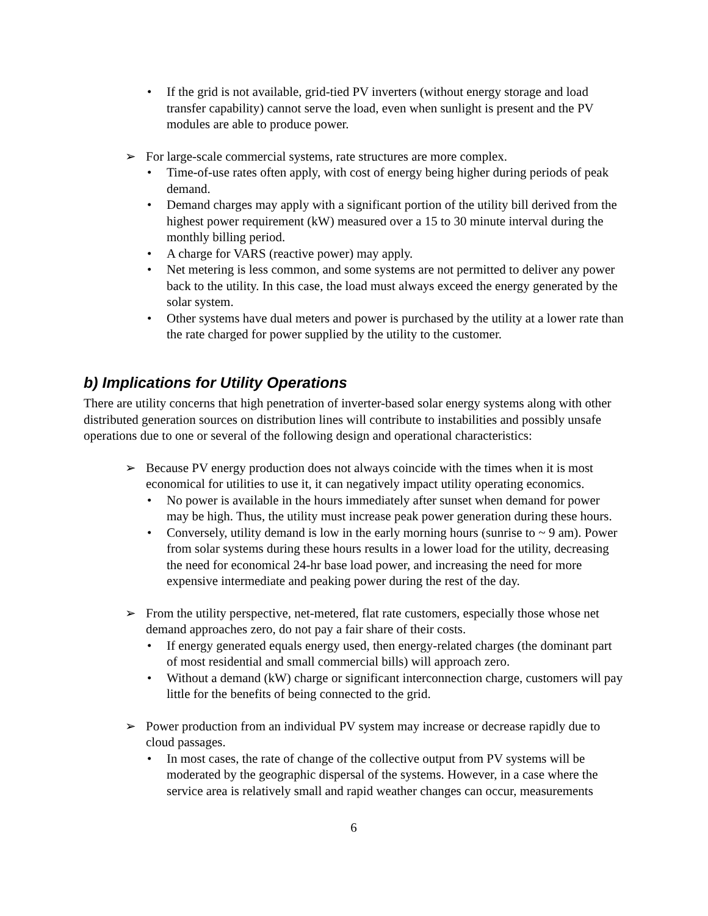• If the grid is not available, grid-tied PV inverters (without energy storage and load transfer capability) cannot serve the load, even when sunlight is present and the PV modules are able to produce power.
➢ For large-scale commercial systems, rate structures are more complex.
• Time-of-use rates often apply, with cost of energy being higher during periods of peak demand.
• Demand charges may apply with a significant portion of the utility bill derived from the highest power requirement (kW) measured over a 15 to 30 minute interval during the monthly billing period.
• A charge for VARS (reactive power) may apply.
• Net metering is less common, and some systems are not permitted to deliver any power back to the utility. In this case, the load must always exceed the energy generated by the solar system.
• Other systems have dual meters and power is purchased by the utility at a lower rate than the rate charged for power supplied by the utility to the customer.
b) Implications for Utility Operations
There are utility concerns that high penetration of inverter-based solar energy systems along with other distributed generation sources on distribution lines will contribute to instabilities and possibly unsafe operations due to one or several of the following design and operational characteristics:
➢ Because PV energy production does not always coincide with the times when it is most economical for utilities to use it, it can negatively impact utility operating economics.
• No power is available in the hours immediately after sunset when demand for power may be high. Thus, the utility must increase peak power generation during these hours.
• Conversely, utility demand is low in the early morning hours (sunrise to ~ 9 am). Power from solar systems during these hours results in a lower load for the utility, decreasing the need for economical 24-hr base load power, and increasing the need for more expensive intermediate and peaking power during the rest of the day.
➢ From the utility perspective, net-metered, flat rate customers, especially those whose net demand approaches zero, do not pay a fair share of their costs.
• If energy generated equals energy used, then energy-related charges (the dominant part of most residential and small commercial bills) will approach zero.
• Without a demand (kW) charge or significant interconnection charge, customers will pay little for the benefits of being connected to the grid.
➢ Power production from an individual PV system may increase or decrease rapidly due to cloud passages.
• In most cases, the rate of change of the collective output from PV systems will be moderated by the geographic dispersal of the systems. However, in a case where the service area is relatively small and rapid weather changes can occur, measurements
6